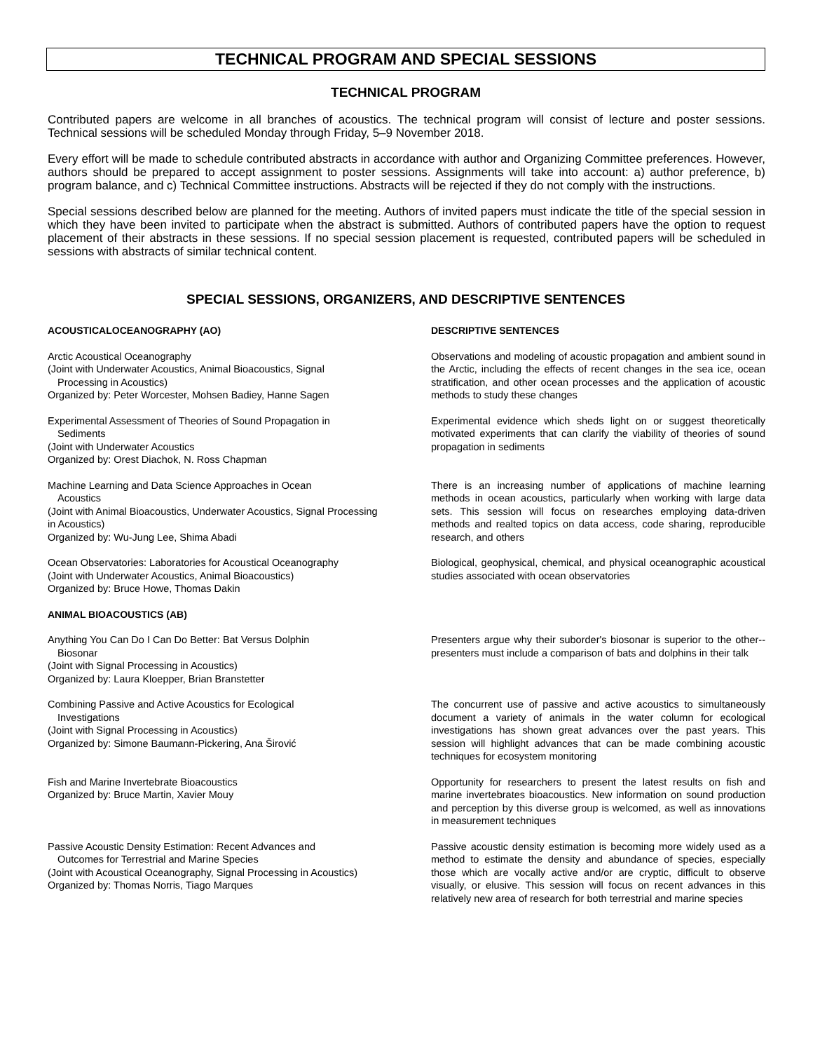TECHNICAL PROGRAM AND SPECIAL SESSIONS
TECHNICAL PROGRAM
Contributed papers are welcome in all branches of acoustics. The technical program will consist of lecture and poster sessions. Technical sessions will be scheduled Monday through Friday, 5–9 November 2018.
Every effort will be made to schedule contributed abstracts in accordance with author and Organizing Committee preferences. However, authors should be prepared to accept assignment to poster sessions. Assignments will take into account: a) author preference, b) program balance, and c) Technical Committee instructions. Abstracts will be rejected if they do not comply with the instructions.
Special sessions described below are planned for the meeting. Authors of invited papers must indicate the title of the special session in which they have been invited to participate when the abstract is submitted. Authors of contributed papers have the option to request placement of their abstracts in these sessions. If no special session placement is requested, contributed papers will be scheduled in sessions with abstracts of similar technical content.
SPECIAL SESSIONS, ORGANIZERS, AND DESCRIPTIVE SENTENCES
ACOUSTICALOCEANOGRAPHY (AO) DESCRIPTIVE SENTENCES
Arctic Acoustical Oceanography
(Joint with Underwater Acoustics, Animal Bioacoustics, Signal
Processing in Acoustics)
Organized by: Peter Worcester, Mohsen Badiey, Hanne Sagen
Observations and modeling of acoustic propagation and ambient sound in the Arctic, including the effects of recent changes in the sea ice, ocean stratification, and other ocean processes and the application of acoustic methods to study these changes
Experimental Assessment of Theories of Sound Propagation in
Sediments
(Joint with Underwater Acoustics
Organized by: Orest Diachok, N. Ross Chapman
Experimental evidence which sheds light on or suggest theoretically motivated experiments that can clarify the viability of theories of sound propagation in sediments
Machine Learning and Data Science Approaches in Ocean
Acoustics
(Joint with Animal Bioacoustics, Underwater Acoustics, Signal Processing in Acoustics)
Organized by: Wu-Jung Lee, Shima Abadi
There is an increasing number of applications of machine learning methods in ocean acoustics, particularly when working with large data sets. This session will focus on researches employing data-driven methods and realted topics on data access, code sharing, reproducible research, and others
Ocean Observatories: Laboratories for Acoustical Oceanography
(Joint with Underwater Acoustics, Animal Bioacoustics)
Organized by: Bruce Howe, Thomas Dakin
Biological, geophysical, chemical, and physical oceanographic acoustical studies associated with ocean observatories
ANIMAL BIOACOUSTICS (AB)
Anything You Can Do I Can Do Better: Bat Versus Dolphin
Biosonar
(Joint with Signal Processing in Acoustics)
Organized by: Laura Kloepper, Brian Branstetter
Presenters argue why their suborder's biosonar is superior to the other--presenters must include a comparison of bats and dolphins in their talk
Combining Passive and Active Acoustics for Ecological
Investigations
(Joint with Signal Processing in Acoustics)
Organized by: Simone Baumann-Pickering, Ana Širović
The concurrent use of passive and active acoustics to simultaneously document a variety of animals in the water column for ecological investigations has shown great advances over the past years. This session will highlight advances that can be made combining acoustic techniques for ecosystem monitoring
Fish and Marine Invertebrate Bioacoustics
Organized by: Bruce Martin, Xavier Mouy
Opportunity for researchers to present the latest results on fish and marine invertebrates bioacoustics. New information on sound production and perception by this diverse group is welcomed, as well as innovations in measurement techniques
Passive Acoustic Density Estimation: Recent Advances and
Outcomes for Terrestrial and Marine Species
(Joint with Acoustical Oceanography, Signal Processing in Acoustics)
Organized by: Thomas Norris, Tiago Marques
Passive acoustic density estimation is becoming more widely used as a method to estimate the density and abundance of species, especially those which are vocally active and/or are cryptic, difficult to observe visually, or elusive. This session will focus on recent advances in this relatively new area of research for both terrestrial and marine species